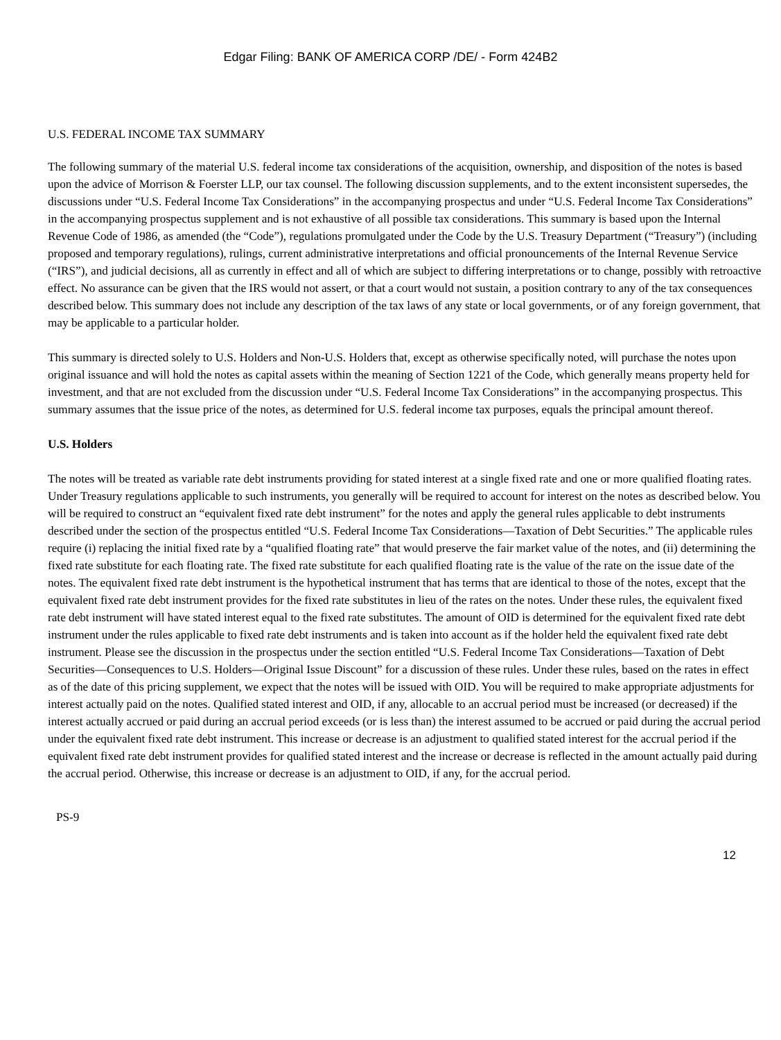Edgar Filing: BANK OF AMERICA CORP /DE/ - Form 424B2
U.S. FEDERAL INCOME TAX SUMMARY
The following summary of the material U.S. federal income tax considerations of the acquisition, ownership, and disposition of the notes is based upon the advice of Morrison & Foerster LLP, our tax counsel. The following discussion supplements, and to the extent inconsistent supersedes, the discussions under “U.S. Federal Income Tax Considerations” in the accompanying prospectus and under “U.S. Federal Income Tax Considerations” in the accompanying prospectus supplement and is not exhaustive of all possible tax considerations. This summary is based upon the Internal Revenue Code of 1986, as amended (the “Code”), regulations promulgated under the Code by the U.S. Treasury Department (“Treasury”) (including proposed and temporary regulations), rulings, current administrative interpretations and official pronouncements of the Internal Revenue Service (“IRS”), and judicial decisions, all as currently in effect and all of which are subject to differing interpretations or to change, possibly with retroactive effect. No assurance can be given that the IRS would not assert, or that a court would not sustain, a position contrary to any of the tax consequences described below. This summary does not include any description of the tax laws of any state or local governments, or of any foreign government, that may be applicable to a particular holder.
This summary is directed solely to U.S. Holders and Non-U.S. Holders that, except as otherwise specifically noted, will purchase the notes upon original issuance and will hold the notes as capital assets within the meaning of Section 1221 of the Code, which generally means property held for investment, and that are not excluded from the discussion under “U.S. Federal Income Tax Considerations” in the accompanying prospectus. This summary assumes that the issue price of the notes, as determined for U.S. federal income tax purposes, equals the principal amount thereof.
U.S. Holders
The notes will be treated as variable rate debt instruments providing for stated interest at a single fixed rate and one or more qualified floating rates. Under Treasury regulations applicable to such instruments, you generally will be required to account for interest on the notes as described below. You will be required to construct an “equivalent fixed rate debt instrument” for the notes and apply the general rules applicable to debt instruments described under the section of the prospectus entitled “U.S. Federal Income Tax Considerations—Taxation of Debt Securities.” The applicable rules require (i) replacing the initial fixed rate by a “qualified floating rate” that would preserve the fair market value of the notes, and (ii) determining the fixed rate substitute for each floating rate. The fixed rate substitute for each qualified floating rate is the value of the rate on the issue date of the notes. The equivalent fixed rate debt instrument is the hypothetical instrument that has terms that are identical to those of the notes, except that the equivalent fixed rate debt instrument provides for the fixed rate substitutes in lieu of the rates on the notes. Under these rules, the equivalent fixed rate debt instrument will have stated interest equal to the fixed rate substitutes. The amount of OID is determined for the equivalent fixed rate debt instrument under the rules applicable to fixed rate debt instruments and is taken into account as if the holder held the equivalent fixed rate debt instrument. Please see the discussion in the prospectus under the section entitled “U.S. Federal Income Tax Considerations—Taxation of Debt Securities—Consequences to U.S. Holders—Original Issue Discount” for a discussion of these rules. Under these rules, based on the rates in effect as of the date of this pricing supplement, we expect that the notes will be issued with OID. You will be required to make appropriate adjustments for interest actually paid on the notes. Qualified stated interest and OID, if any, allocable to an accrual period must be increased (or decreased) if the interest actually accrued or paid during an accrual period exceeds (or is less than) the interest assumed to be accrued or paid during the accrual period under the equivalent fixed rate debt instrument. This increase or decrease is an adjustment to qualified stated interest for the accrual period if the equivalent fixed rate debt instrument provides for qualified stated interest and the increase or decrease is reflected in the amount actually paid during the accrual period. Otherwise, this increase or decrease is an adjustment to OID, if any, for the accrual period.
PS-9
12